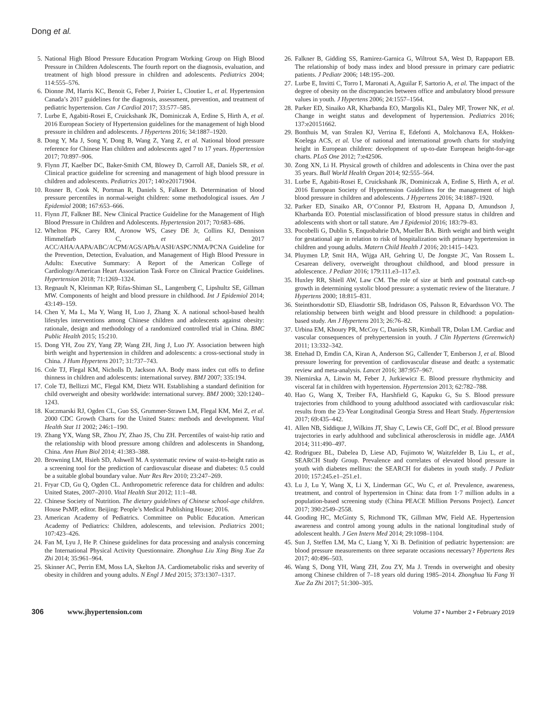Dong et al.
5. National High Blood Pressure Education Program Working Group on High Blood Pressure in Children Adolescents. The fourth report on the diagnosis, evaluation, and treatment of high blood pressure in children and adolescents. Pediatrics 2004; 114:555–576.
6. Dionne JM, Harris KC, Benoit G, Feber J, Poirier L, Cloutier L, et al. Hypertension Canada’s 2017 guidelines for the diagnosis, assessment, prevention, and treatment of pediatric hypertension. Can J Cardiol 2017; 33:577–585.
7. Lurbe E, Agabiti-Rosei E, Cruickshank JK, Dominiczak A, Erdine S, Hirth A, et al. 2016 European Society of Hypertension guidelines for the management of high blood pressure in children and adolescents. J Hypertens 2016; 34:1887–1920.
8. Dong Y, Ma J, Song Y, Dong B, Wang Z, Yang Z, et al. National blood pressure reference for Chinese Han children and adolescents aged 7 to 17 years. Hypertension 2017; 70:897–906.
9. Flynn JT, Kaelber DC, Baker-Smith CM, Blowey D, Carroll AE, Daniels SR, et al. Clinical practice guideline for screening and management of high blood pressure in children and adolescents. Pediatrics 2017; 140:e20171904.
10. Rosner B, Cook N, Portman R, Daniels S, Falkner B. Determination of blood pressure percentiles in normal-weight children: some methodological issues. Am J Epidemiol 2008; 167:653–666.
11. Flynn JT, Falkner BE. New Clinical Practice Guideline for the Management of High Blood Pressure in Children and Adolescents. Hypertension 2017; 70:683–686.
12. Whelton PK, Carey RM, Aronow WS, Casey DE Jr, Collins KJ, Dennison Himmelfarb C, et al. 2017 ACC/AHA/AAPA/ABC/ACPM/AGS/APhA/ASH/ASPC/NMA/PCNA Guideline for the Prevention, Detection, Evaluation, and Management of High Blood Pressure in Adults: Executive Summary: A Report of the American College of Cardiology/American Heart Association Task Force on Clinical Practice Guidelines. Hypertension 2018; 71:1269–1324.
13. Regnault N, Kleinman KP, Rifas-Shiman SL, Langenberg C, Lipshultz SE, Gillman MW. Components of height and blood pressure in childhood. Int J Epidemiol 2014; 43:149–159.
14. Chen Y, Ma L, Ma Y, Wang H, Luo J, Zhang X. A national school-based health lifestyles interventions among Chinese children and adolescents against obesity: rationale, design and methodology of a randomized controlled trial in China. BMC Public Health 2015; 15:210.
15. Dong YH, Zou ZY, Yang ZP, Wang ZH, Jing J, Luo JY. Association between high birth weight and hypertension in children and adolescents: a cross-sectional study in China. J Hum Hypertens 2017; 31:737–743.
16. Cole TJ, Flegal KM, Nicholls D, Jackson AA. Body mass index cut offs to define thinness in children and adolescents: international survey. BMJ 2007; 335:194.
17. Cole TJ, Bellizzi MC, Flegal KM, Dietz WH. Establishing a standard definition for child overweight and obesity worldwide: international survey. BMJ 2000; 320:1240–1243.
18. Kuczmarski RJ, Ogden CL, Guo SS, Grummer-Strawn LM, Flegal KM, Mei Z, et al. 2000 CDC Growth Charts for the United States: methods and development. Vital Health Stat 11 2002; 246:1–190.
19. Zhang YX, Wang SR, Zhou JY, Zhao JS, Chu ZH. Percentiles of waist-hip ratio and the relationship with blood pressure among children and adolescents in Shandong, China. Ann Hum Biol 2014; 41:383–388.
20. Browning LM, Hsieh SD, Ashwell M. A systematic review of waist-to-height ratio as a screening tool for the prediction of cardiovascular disease and diabetes: 0.5 could be a suitable global boundary value. Nutr Res Rev 2010; 23:247–269.
21. Fryar CD, Gu Q, Ogden CL. Anthropometric reference data for children and adults: United States, 2007–2010. Vital Health Stat 2012; 11:1–48.
22. Chinese Society of Nutrition. The dietary guidelines of Chinese school-age children. House PsMP, editor. Beijing: People’s Medical Publishing House; 2016.
23. American Academy of Pediatrics. Committee on Public Education. American Academy of Pediatrics: Children, adolescents, and television. Pediatrics 2001; 107:423–426.
24. Fan M, Lyu J, He P. Chinese guidelines for data processing and analysis concerning the International Physical Activity Questionnaire. Zhonghua Liu Xing Bing Xue Za Zhi 2014; 35:961–964.
25. Skinner AC, Perrin EM, Moss LA, Skelton JA. Cardiometabolic risks and severity of obesity in children and young adults. N Engl J Med 2015; 373:1307–1317.
26. Falkner B, Gidding SS, Ramirez-Garnica G, Wiltrout SA, West D, Rappaport EB. The relationship of body mass index and blood pressure in primary care pediatric patients. J Pediatr 2006; 148:195–200.
27. Lurbe E, Invitti C, Torro I, Maronati A, Aguilar F, Sartorio A, et al. The impact of the degree of obesity on the discrepancies between office and ambulatory blood pressure values in youth. J Hypertens 2006; 24:1557–1564.
28. Parker ED, Sinaiko AR, Kharbanda EO, Margolis KL, Daley MF, Trower NK, et al. Change in weight status and development of hypertension. Pediatrics 2016; 137:e20151662.
29. Bonthuis M, van Stralen KJ, Verrina E, Edefonti A, Molchanova EA, Hokken-Koelega ACS, et al. Use of national and international growth charts for studying height in European children: development of up-to-date European height-for-age charts. PLoS One 2012; 7:e42506.
30. Zong XN, Li H. Physical growth of children and adolescents in China over the past 35 years. Bull World Health Organ 2014; 92:555–564.
31. Lurbe E, Agabiti-Rosei E, Cruickshank JK, Dominiczak A, Erdine S, Hirth A, et al. 2016 European Society of Hypertension Guidelines for the management of high blood pressure in children and adolescents. J Hypertens 2016; 34:1887–1920.
32. Parker ED, Sinaiko AR, O’Connor PJ, Ekstrom H, Appana D, Amundson J, Kharbanda EO. Potential misclassification of blood pressure status in children and adolescents with short or tall stature. Am J Epidemiol 2016; 183:79–83.
33. Pocobelli G, Dublin S, Enquobahrie DA, Mueller BA. Birth weight and birth weight for gestational age in relation to risk of hospitalization with primary hypertension in children and young adults. Matern Child Health J 2016; 20:1415–1423.
34. Pluymen LP, Smit HA, Wijga AH, Gehring U, De Jongste JC, Van Rossem L. Cesarean delivery, overweight throughout childhood, and blood pressure in adolescence. J Pediatr 2016; 179:111.e3–117.e3.
35. Huxley RR, Shiell AW, Law CM. The role of size at birth and postnatal catch-up growth in determining systolic blood pressure: a systematic review of the literature. J Hypertens 2000; 18:815–831.
36. Steinthorsdottir SD, Eliasdottir SB, Indridason OS, Palsson R, Edvardsson VO. The relationship between birth weight and blood pressure in childhood: a population-based study. Am J Hypertens 2013; 26:76–82.
37. Urbina EM, Khoury PR, McCoy C, Daniels SR, Kimball TR, Dolan LM. Cardiac and vascular consequences of prehypertension in youth. J Clin Hypertens (Greenwich) 2011; 13:332–342.
38. Ettehad D, Emdin CA, Kiran A, Anderson SG, Callender T, Emberson J, et al. Blood pressure lowering for prevention of cardiovascular disease and death: a systematic review and meta-analysis. Lancet 2016; 387:957–967.
39. Niemirska A, Litwin M, Feber J, Jurkiewicz E. Blood pressure rhythmicity and visceral fat in children with hypertension. Hypertension 2013; 62:782–788.
40. Hao G, Wang X, Treiber FA, Harshfield G, Kapuku G, Su S. Blood pressure trajectories from childhood to young adulthood associated with cardiovascular risk: results from the 23-Year Longitudinal Georgia Stress and Heart Study. Hypertension 2017; 69:435–442.
41. Allen NB, Siddique J, Wilkins JT, Shay C, Lewis CE, Goff DC, et al. Blood pressure trajectories in early adulthood and subclinical atherosclerosis in middle age. JAMA 2014; 311:490–497.
42. Rodriguez BL, Dabelea D, Liese AD, Fujimoto W, Waitzfelder B, Liu L, et al., SEARCH Study Group. Prevalence and correlates of elevated blood pressure in youth with diabetes mellitus: the SEARCH for diabetes in youth study. J Pediatr 2010; 157:245.e1–251.e1.
43. Lu J, Lu Y, Wang X, Li X, Linderman GC, Wu C, et al. Prevalence, awareness, treatment, and control of hypertension in China: data from 1·7 million adults in a population-based screening study (China PEACE Million Persons Project). Lancet 2017; 390:2549–2558.
44. Gooding HC, McGinty S, Richmond TK, Gillman MW, Field AE. Hypertension awareness and control among young adults in the national longitudinal study of adolescent health. J Gen Intern Med 2014; 29:1098–1104.
45. Sun J, Steffen LM, Ma C, Liang Y, Xi B. Definition of pediatric hypertension: are blood pressure measurements on three separate occasions necessary? Hypertens Res 2017; 40:496–503.
46. Wang S, Dong YH, Wang ZH, Zou ZY, Ma J. Trends in overweight and obesity among Chinese children of 7–18 years old during 1985–2014. Zhonghua Yu Fang Yi Xue Za Zhi 2017; 51:300–305.
306 www.jhypertension.com
Volume 37 • Number 2 • February 2019